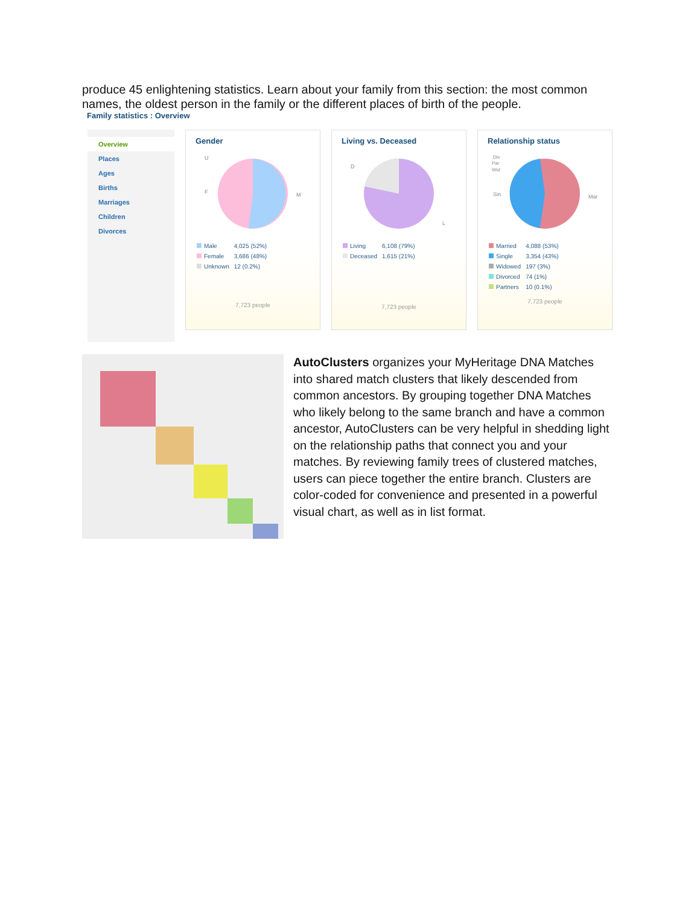produce 45 enlightening statistics. Learn about your family from this section: the most common names, the oldest person in the family or the different places of birth of the people.
Family statistics : Overview
Overview
Places
Ages
Births
Marriages
Children
Divorces
Gender
F
M
U
| Male | 4,025 (52%) |
| Female | 3,686 (48%) |
| Unknown | 12 (0.2%) |
7,723 people
Living vs. Deceased
D
L
| Living | 6,108 (79%) |
| Deceased | 1,615 (21%) |
7,723 people
Relationship status
Sin
Mar
Div
Par
Wid
| Married | 4,088 (53%) |
| Single | 3,354 (43%) |
| Widowed | 197 (3%) |
| Divorced | 74 (1%) |
| Partners | 10 (0.1%) |
7,723 people
AutoClusters organizes your MyHeritage DNA Matches into shared match clusters that likely descended from common ancestors. By grouping together DNA Matches who likely belong to the same branch and have a common ancestor, AutoClusters can be very helpful in shedding light on the relationship paths that connect you and your matches. By reviewing family trees of clustered matches, users can piece together the entire branch. Clusters are color-coded for convenience and presented in a powerful visual chart, as well as in list format.